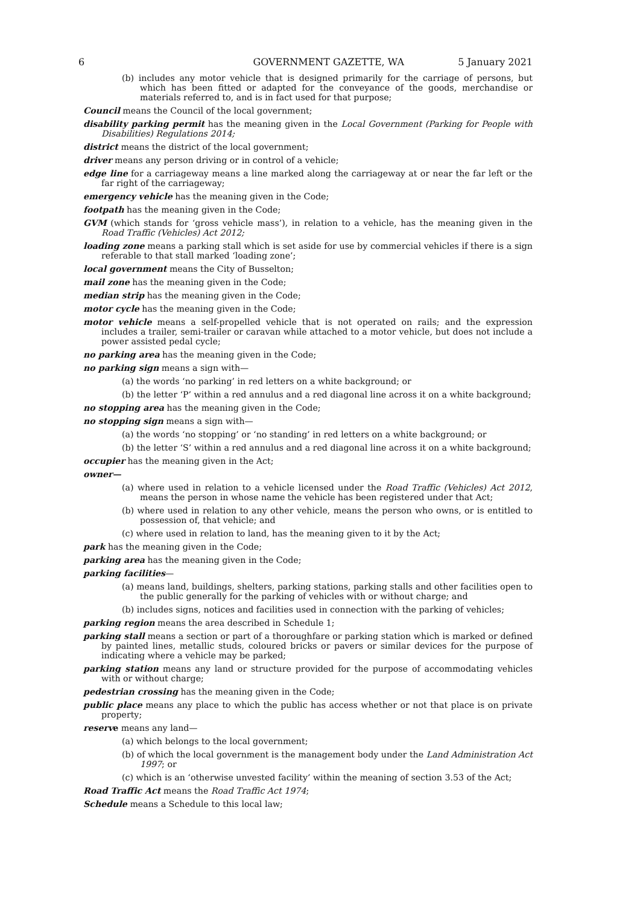6 GOVERNMENT GAZETTE, WA 5 January 2021
(b) includes any motor vehicle that is designed primarily for the carriage of persons, but which has been fitted or adapted for the conveyance of the goods, merchandise or materials referred to, and is in fact used for that purpose;
Council means the Council of the local government;
disability parking permit has the meaning given in the Local Government (Parking for People with Disabilities) Regulations 2014;
district means the district of the local government;
driver means any person driving or in control of a vehicle;
edge line for a carriageway means a line marked along the carriageway at or near the far left or the far right of the carriageway;
emergency vehicle has the meaning given in the Code;
footpath has the meaning given in the Code;
GVM (which stands for ‘gross vehicle mass’), in relation to a vehicle, has the meaning given in the Road Traffic (Vehicles) Act 2012;
loading zone means a parking stall which is set aside for use by commercial vehicles if there is a sign referable to that stall marked ‘loading zone’;
local government means the City of Busselton;
mail zone has the meaning given in the Code;
median strip has the meaning given in the Code;
motor cycle has the meaning given in the Code;
motor vehicle means a self-propelled vehicle that is not operated on rails; and the expression includes a trailer, semi-trailer or caravan while attached to a motor vehicle, but does not include a power assisted pedal cycle;
no parking area has the meaning given in the Code;
no parking sign means a sign with—
(a) the words ‘no parking’ in red letters on a white background; or
(b) the letter ‘P’ within a red annulus and a red diagonal line across it on a white background;
no stopping area has the meaning given in the Code;
no stopping sign means a sign with—
(a) the words ‘no stopping’ or ‘no standing’ in red letters on a white background; or
(b) the letter ‘S’ within a red annulus and a red diagonal line across it on a white background;
occupier has the meaning given in the Act;
owner—
(a) where used in relation to a vehicle licensed under the Road Traffic (Vehicles) Act 2012, means the person in whose name the vehicle has been registered under that Act;
(b) where used in relation to any other vehicle, means the person who owns, or is entitled to possession of, that vehicle; and
(c) where used in relation to land, has the meaning given to it by the Act;
park has the meaning given in the Code;
parking area has the meaning given in the Code;
parking facilities—
(a) means land, buildings, shelters, parking stations, parking stalls and other facilities open to the public generally for the parking of vehicles with or without charge; and
(b) includes signs, notices and facilities used in connection with the parking of vehicles;
parking region means the area described in Schedule 1;
parking stall means a section or part of a thoroughfare or parking station which is marked or defined by painted lines, metallic studs, coloured bricks or pavers or similar devices for the purpose of indicating where a vehicle may be parked;
parking station means any land or structure provided for the purpose of accommodating vehicles with or without charge;
pedestrian crossing has the meaning given in the Code;
public place means any place to which the public has access whether or not that place is on private property;
reserve means any land—
(a) which belongs to the local government;
(b) of which the local government is the management body under the Land Administration Act 1997; or
(c) which is an ‘otherwise unvested facility’ within the meaning of section 3.53 of the Act;
Road Traffic Act means the Road Traffic Act 1974;
Schedule means a Schedule to this local law;